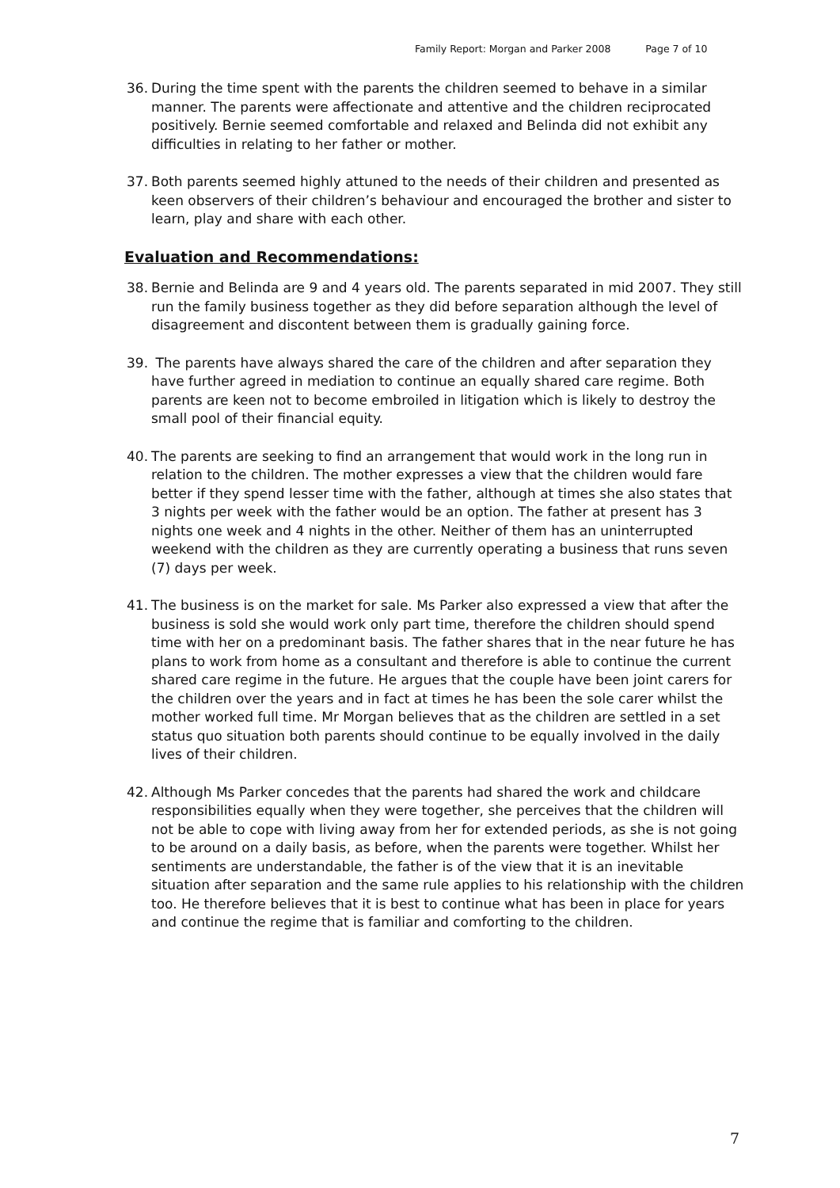Family Report: Morgan and Parker 2008 Page 7 of 10
36. During the time spent with the parents the children seemed to behave in a similar manner. The parents were affectionate and attentive and the children reciprocated positively. Bernie seemed comfortable and relaxed and Belinda did not exhibit any difficulties in relating to her father or mother.
37. Both parents seemed highly attuned to the needs of their children and presented as keen observers of their children’s behaviour and encouraged the brother and sister to learn, play and share with each other.
Evaluation and Recommendations:
38. Bernie and Belinda are 9 and 4 years old. The parents separated in mid 2007. They still run the family business together as they did before separation although the level of disagreement and discontent between them is gradually gaining force.
39. The parents have always shared the care of the children and after separation they have further agreed in mediation to continue an equally shared care regime. Both parents are keen not to become embroiled in litigation which is likely to destroy the small pool of their financial equity.
40. The parents are seeking to find an arrangement that would work in the long run in relation to the children. The mother expresses a view that the children would fare better if they spend lesser time with the father, although at times she also states that 3 nights per week with the father would be an option. The father at present has 3 nights one week and 4 nights in the other. Neither of them has an uninterrupted weekend with the children as they are currently operating a business that runs seven (7) days per week.
41. The business is on the market for sale. Ms Parker also expressed a view that after the business is sold she would work only part time, therefore the children should spend time with her on a predominant basis. The father shares that in the near future he has plans to work from home as a consultant and therefore is able to continue the current shared care regime in the future. He argues that the couple have been joint carers for the children over the years and in fact at times he has been the sole carer whilst the mother worked full time. Mr Morgan believes that as the children are settled in a set status quo situation both parents should continue to be equally involved in the daily lives of their children.
42. Although Ms Parker concedes that the parents had shared the work and childcare responsibilities equally when they were together, she perceives that the children will not be able to cope with living away from her for extended periods, as she is not going to be around on a daily basis, as before, when the parents were together. Whilst her sentiments are understandable, the father is of the view that it is an inevitable situation after separation and the same rule applies to his relationship with the children too. He therefore believes that it is best to continue what has been in place for years and continue the regime that is familiar and comforting to the children.
7